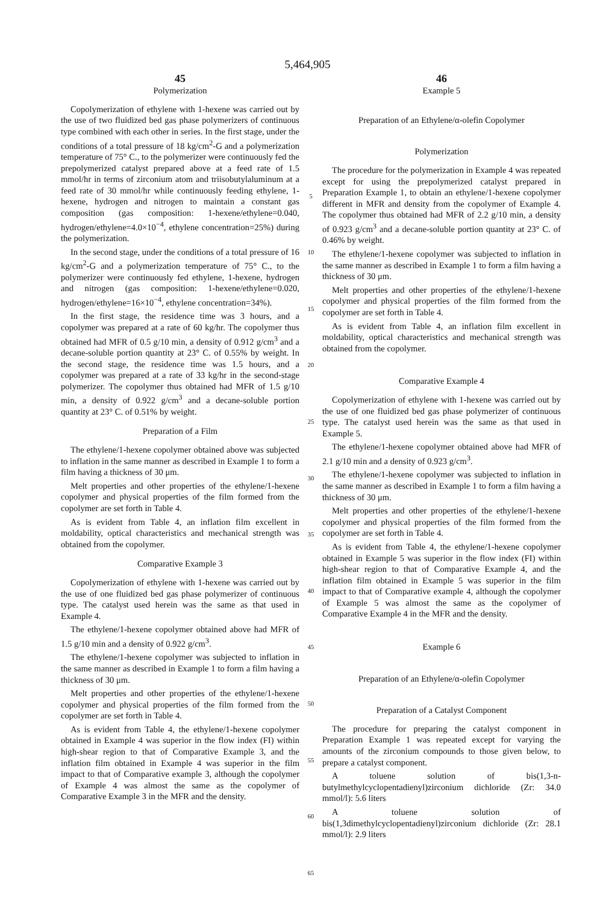5,464,905
45
Polymerization
Copolymerization of ethylene with 1-hexene was carried out by the use of two fluidized bed gas phase polymerizers of continuous type combined with each other in series. In the first stage, under the conditions of a total pressure of 18 kg/cm<sup>2</sup>-G and a polymerization temperature of 75° C., to the polymerizer were continuously fed the prepolymerized catalyst prepared above at a feed rate of 1.5 mmol/hr in terms of zirconium atom and triisobutylaluminum at a feed rate of 30 mmol/hr while continuously feeding ethylene, 1-hexene, hydrogen and nitrogen to maintain a constant gas composition (gas composition: 1-hexene/ethylene=0.040, hydrogen/ethylene=4.0×10<sup>−4</sup>, ethylene concentration=25%) during the polymerization.
In the second stage, under the conditions of a total pressure of 16 kg/cm<sup>2</sup>-G and a polymerization temperature of 75° C., to the polymerizer were continuously fed ethylene, 1-hexene, hydrogen and nitrogen (gas composition: 1-hexene/ethylene=0.020, hydrogen/ethylene=16×10<sup>−4</sup>, ethylene concentration=34%).
In the first stage, the residence time was 3 hours, and a copolymer was prepared at a rate of 60 kg/hr. The copolymer thus obtained had MFR of 0.5 g/10 min, a density of 0.912 g/cm<sup>3</sup> and a decane-soluble portion quantity at 23° C. of 0.55% by weight. In the second stage, the residence time was 1.5 hours, and a copolymer was prepared at a rate of 33 kg/hr in the second-stage polymerizer. The copolymer thus obtained had MFR of 1.5 g/10 min, a density of 0.922 g/cm<sup>3</sup> and a decane-soluble portion quantity at 23° C. of 0.51% by weight.
Preparation of a Film
The ethylene/1-hexene copolymer obtained above was subjected to inflation in the same manner as described in Example 1 to form a film having a thickness of 30 μm.
Melt properties and other properties of the ethylene/1-hexene copolymer and physical properties of the film formed from the copolymer are set forth in Table 4.
As is evident from Table 4, an inflation film excellent in moldability, optical characteristics and mechanical strength was obtained from the copolymer.
Comparative Example 3
Copolymerization of ethylene with 1-hexene was carried out by the use of one fluidized bed gas phase polymerizer of continuous type. The catalyst used herein was the same as that used in Example 4.
The ethylene/1-hexene copolymer obtained above had MFR of 1.5 g/10 min and a density of 0.922 g/cm<sup>3</sup>.
The ethylene/1-hexene copolymer was subjected to inflation in the same manner as described in Example 1 to form a film having a thickness of 30 μm.
Melt properties and other properties of the ethylene/1-hexene copolymer and physical properties of the film formed from the copolymer are set forth in Table 4.
As is evident from Table 4, the ethylene/1-hexene copolymer obtained in Example 4 was superior in the flow index (FI) within high-shear region to that of Comparative Example 3, and the inflation film obtained in Example 4 was superior in the film impact to that of Comparative example 3, although the copolymer of Example 4 was almost the same as the copolymer of Comparative Example 3 in the MFR and the density.
5
10
15
20
25
30
35
40
45
50
55
60
65
46
Example 5
Preparation of an Ethylene/α-olefin Copolymer
Polymerization
The procedure for the polymerization in Example 4 was repeated except for using the prepolymerized catalyst prepared in Preparation Example 1, to obtain an ethylene/1-hexene copolymer different in MFR and density from the copolymer of Example 4. The copolymer thus obtained had MFR of 2.2 g/10 min, a density of 0.923 g/cm<sup>3</sup> and a decane-soluble portion quantity at 23° C. of 0.46% by weight.
The ethylene/1-hexene copolymer was subjected to inflation in the same manner as described in Example 1 to form a film having a thickness of 30 μm.
Melt properties and other properties of the ethylene/1-hexene copolymer and physical properties of the film formed from the copolymer are set forth in Table 4.
As is evident from Table 4, an inflation film excellent in moldability, optical characteristics and mechanical strength was obtained from the copolymer.
Comparative Example 4
Copolymerization of ethylene with 1-hexene was carried out by the use of one fluidized bed gas phase polymerizer of continuous type. The catalyst used herein was the same as that used in Example 5.
The ethylene/1-hexene copolymer obtained above had MFR of 2.1 g/10 min and a density of 0.923 g/cm<sup>3</sup>.
The ethylene/1-hexene copolymer was subjected to inflation in the same manner as described in Example 1 to form a film having a thickness of 30 μm.
Melt properties and other properties of the ethylene/1-hexene copolymer and physical properties of the film formed from the copolymer are set forth in Table 4.
As is evident from Table 4, the ethylene/1-hexene copolymer obtained in Example 5 was superior in the flow index (FI) within high-shear region to that of Comparative Example 4, and the inflation film obtained in Example 5 was superior in the film impact to that of Comparative example 4, although the copolymer of Example 5 was almost the same as the copolymer of Comparative Example 4 in the MFR and the density.
Example 6
Preparation of an Ethylene/α-olefin Copolymer
Preparation of a Catalyst Component
The procedure for preparing the catalyst component in Preparation Example 1 was repeated except for varying the amounts of the zirconium compounds to those given below, to prepare a catalyst component.
A toluene solution of bis(1,3-n-butylmethylcyclopentadienyl)zirconium dichloride (Zr: 34.0 mmol/l): 5.6 liters
A toluene solution of bis(1,3dimethylcyclopentadienyl)zirconium dichloride (Zr: 28.1 mmol/l): 2.9 liters